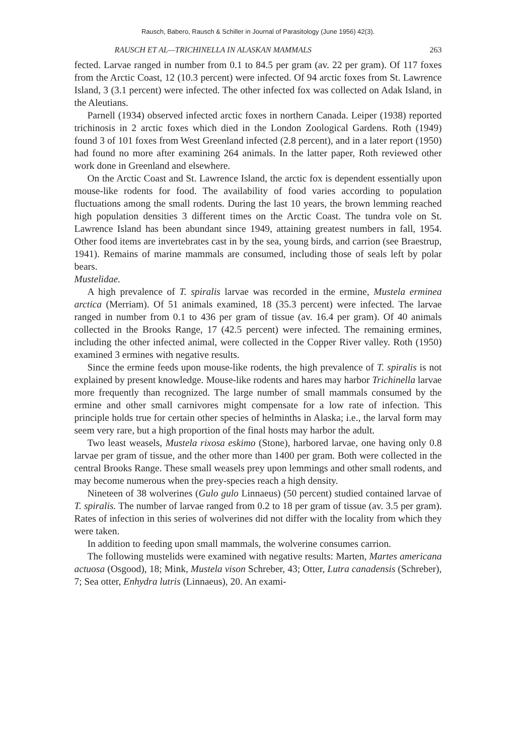Rausch, Babero, Rausch & Schiller in Journal of Parasitology (June 1956) 42(3).
RAUSCH ET AL—TRICHINELLA IN ALASKAN MAMMALS 263
fected. Larvae ranged in number from 0.1 to 84.5 per gram (av. 22 per gram). Of 117 foxes from the Arctic Coast, 12 (10.3 percent) were infected. Of 94 arctic foxes from St. Lawrence Island, 3 (3.1 percent) were infected. The other infected fox was collected on Adak Island, in the Aleutians.
Parnell (1934) observed infected arctic foxes in northern Canada. Leiper (1938) reported trichinosis in 2 arctic foxes which died in the London Zoological Gardens. Roth (1949) found 3 of 101 foxes from West Greenland infected (2.8 percent), and in a later report (1950) had found no more after examining 264 animals. In the latter paper, Roth reviewed other work done in Greenland and elsewhere.
On the Arctic Coast and St. Lawrence Island, the arctic fox is dependent essentially upon mouse-like rodents for food. The availability of food varies according to population fluctuations among the small rodents. During the last 10 years, the brown lemming reached high population densities 3 different times on the Arctic Coast. The tundra vole on St. Lawrence Island has been abundant since 1949, attaining greatest numbers in fall, 1954. Other food items are invertebrates cast in by the sea, young birds, and carrion (see Braestrup, 1941). Remains of marine mammals are consumed, including those of seals left by polar bears.
Mustelidae.
A high prevalence of T. spiralis larvae was recorded in the ermine, Mustela erminea arctica (Merriam). Of 51 animals examined, 18 (35.3 percent) were infected. The larvae ranged in number from 0.1 to 436 per gram of tissue (av. 16.4 per gram). Of 40 animals collected in the Brooks Range, 17 (42.5 percent) were infected. The remaining ermines, including the other infected animal, were collected in the Copper River valley. Roth (1950) examined 3 ermines with negative results.
Since the ermine feeds upon mouse-like rodents, the high prevalence of T. spiralis is not explained by present knowledge. Mouse-like rodents and hares may harbor Trichinella larvae more frequently than recognized. The large number of small mammals consumed by the ermine and other small carnivores might compensate for a low rate of infection. This principle holds true for certain other species of helminths in Alaska; i.e., the larval form may seem very rare, but a high proportion of the final hosts may harbor the adult.
Two least weasels, Mustela rixosa eskimo (Stone), harbored larvae, one having only 0.8 larvae per gram of tissue, and the other more than 1400 per gram. Both were collected in the central Brooks Range. These small weasels prey upon lemmings and other small rodents, and may become numerous when the prey-species reach a high density.
Nineteen of 38 wolverines (Gulo gulo Linnaeus) (50 percent) studied contained larvae of T. spiralis. The number of larvae ranged from 0.2 to 18 per gram of tissue (av. 3.5 per gram). Rates of infection in this series of wolverines did not differ with the locality from which they were taken.
In addition to feeding upon small mammals, the wolverine consumes carrion.
The following mustelids were examined with negative results: Marten, Martes americana actuosa (Osgood), 18; Mink, Mustela vison Schreber, 43; Otter, Lutra canadensis (Schreber), 7; Sea otter, Enhydra lutris (Linnaeus), 20. An exami-